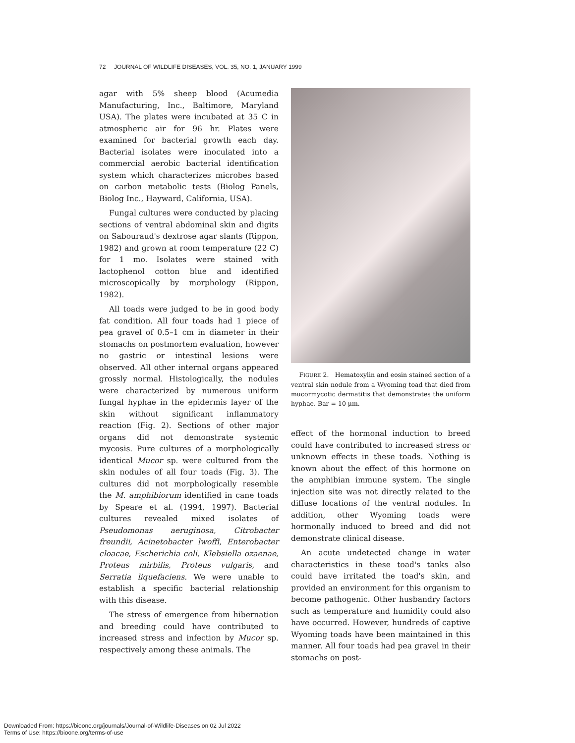72 JOURNAL OF WILDLIFE DISEASES, VOL. 35, NO. 1, JANUARY 1999
agar with 5% sheep blood (Acumedia Manufacturing, Inc., Baltimore, Maryland USA). The plates were incubated at 35 C in atmospheric air for 96 hr. Plates were examined for bacterial growth each day. Bacterial isolates were inoculated into a commercial aerobic bacterial identification system which characterizes microbes based on carbon metabolic tests (Biolog Panels, Biolog Inc., Hayward, California, USA).
Fungal cultures were conducted by placing sections of ventral abdominal skin and digits on Sabouraud's dextrose agar slants (Rippon, 1982) and grown at room temperature (22 C) for 1 mo. Isolates were stained with lactophenol cotton blue and identified microscopically by morphology (Rippon, 1982).
All toads were judged to be in good body fat condition. All four toads had 1 piece of pea gravel of 0.5–1 cm in diameter in their stomachs on postmortem evaluation, however no gastric or intestinal lesions were observed. All other internal organs appeared grossly normal. Histologically, the nodules were characterized by numerous uniform fungal hyphae in the epidermis layer of the skin without significant inflammatory reaction (Fig. 2). Sections of other major organs did not demonstrate systemic mycosis. Pure cultures of a morphologically identical Mucor sp. were cultured from the skin nodules of all four toads (Fig. 3). The cultures did not morphologically resemble the M. amphibiorum identified in cane toads by Speare et al. (1994, 1997). Bacterial cultures revealed mixed isolates of Pseudomonas aeruginosa, Citrobacter freundii, Acinetobacter lwoffi, Enterobacter cloacae, Escherichia coli, Klebsiella ozaenae, Proteus mirbilis, Proteus vulgaris, and Serratia liquefaciens. We were unable to establish a specific bacterial relationship with this disease.
The stress of emergence from hibernation and breeding could have contributed to increased stress and infection by Mucor sp. respectively among these animals. The
FIGURE 2. Hematoxylin and eosin stained section of a ventral skin nodule from a Wyoming toad that died from mucormycotic dermatitis that demonstrates the uniform hyphae. Bar = 10 µm.
effect of the hormonal induction to breed could have contributed to increased stress or unknown effects in these toads. Nothing is known about the effect of this hormone on the amphibian immune system. The single injection site was not directly related to the diffuse locations of the ventral nodules. In addition, other Wyoming toads were hormonally induced to breed and did not demonstrate clinical disease.
An acute undetected change in water characteristics in these toad's tanks also could have irritated the toad's skin, and provided an environment for this organism to become pathogenic. Other husbandry factors such as temperature and humidity could also have occurred. However, hundreds of captive Wyoming toads have been maintained in this manner. All four toads had pea gravel in their stomachs on post-
Downloaded From: https://bioone.org/journals/Journal-of-Wildlife-Diseases on 02 Jul 2022
Terms of Use: https://bioone.org/terms-of-use